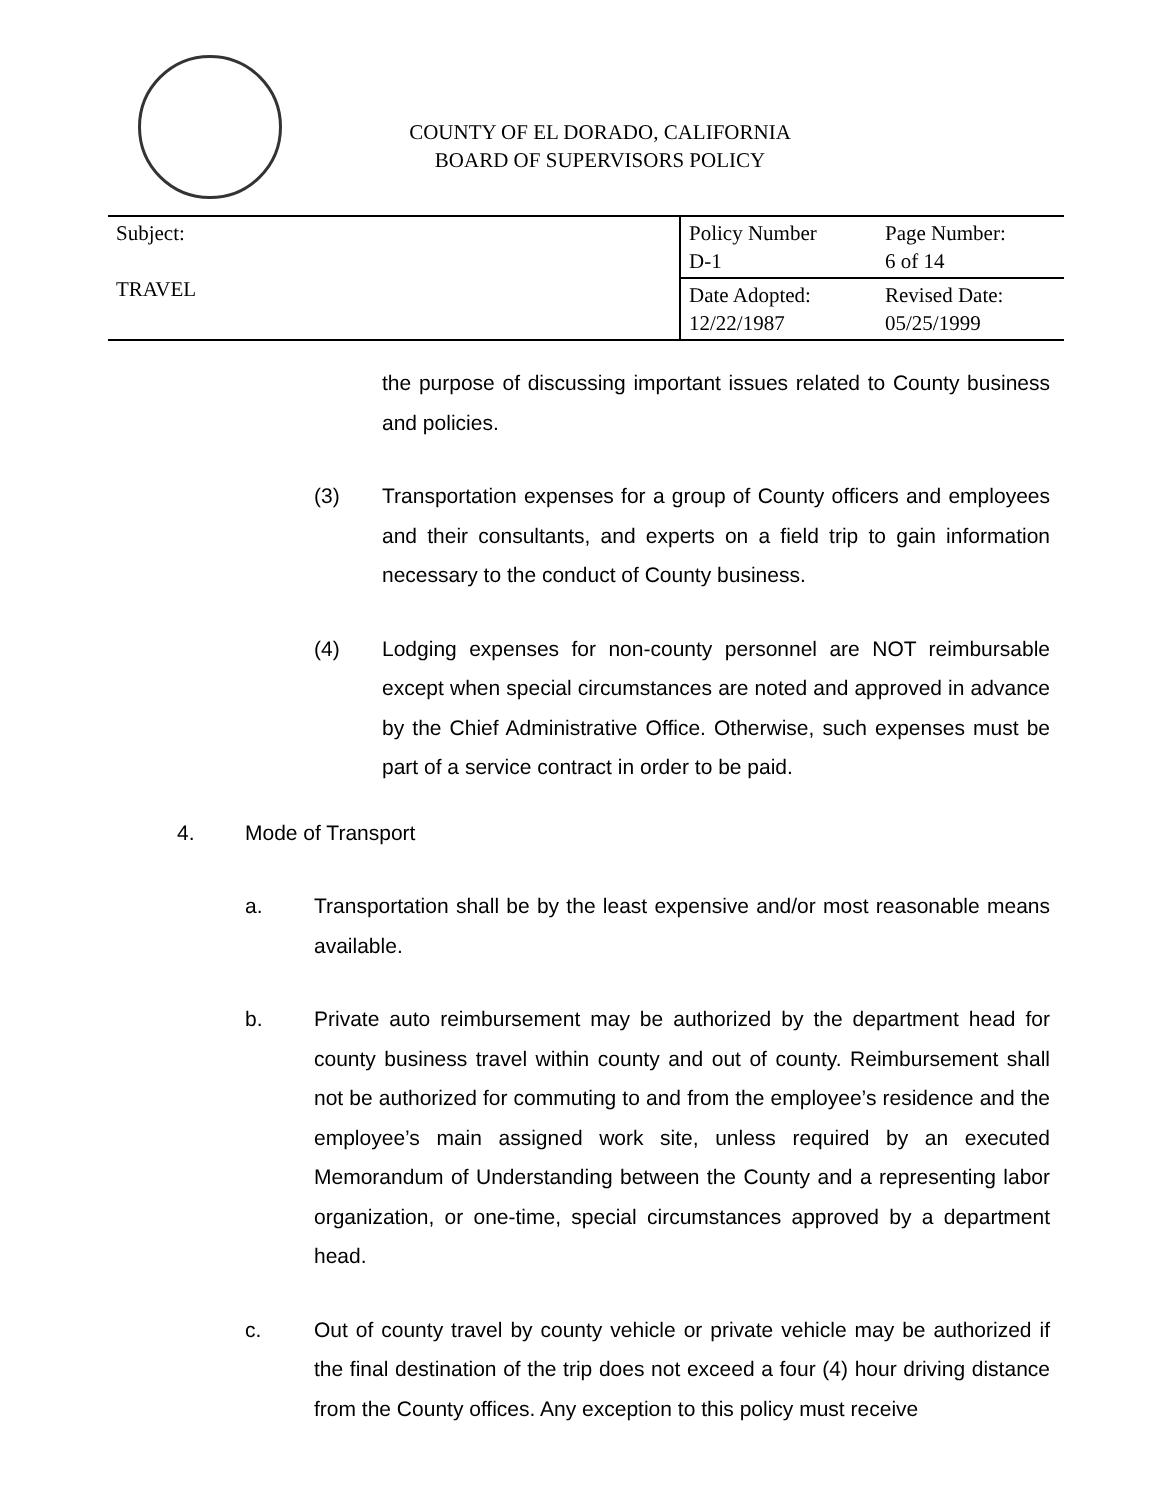COUNTY OF EL DORADO, CALIFORNIA
BOARD OF SUPERVISORS POLICY
| Subject: TRAVEL | Policy Number D-1 | Page Number: 6 of 14 |
| | Date Adopted: 12/22/1987 | Revised Date: 05/25/1999 |
the purpose of discussing important issues related to County business and policies.
(3) Transportation expenses for a group of County officers and employees and their consultants, and experts on a field trip to gain information necessary to the conduct of County business.
(4) Lodging expenses for non-county personnel are NOT reimbursable except when special circumstances are noted and approved in advance by the Chief Administrative Office. Otherwise, such expenses must be part of a service contract in order to be paid.
4. Mode of Transport
a. Transportation shall be by the least expensive and/or most reasonable means available.
b. Private auto reimbursement may be authorized by the department head for county business travel within county and out of county. Reimbursement shall not be authorized for commuting to and from the employee’s residence and the employee’s main assigned work site, unless required by an executed Memorandum of Understanding between the County and a representing labor organization, or one-time, special circumstances approved by a department head.
c. Out of county travel by county vehicle or private vehicle may be authorized if the final destination of the trip does not exceed a four (4) hour driving distance from the County offices. Any exception to this policy must receive